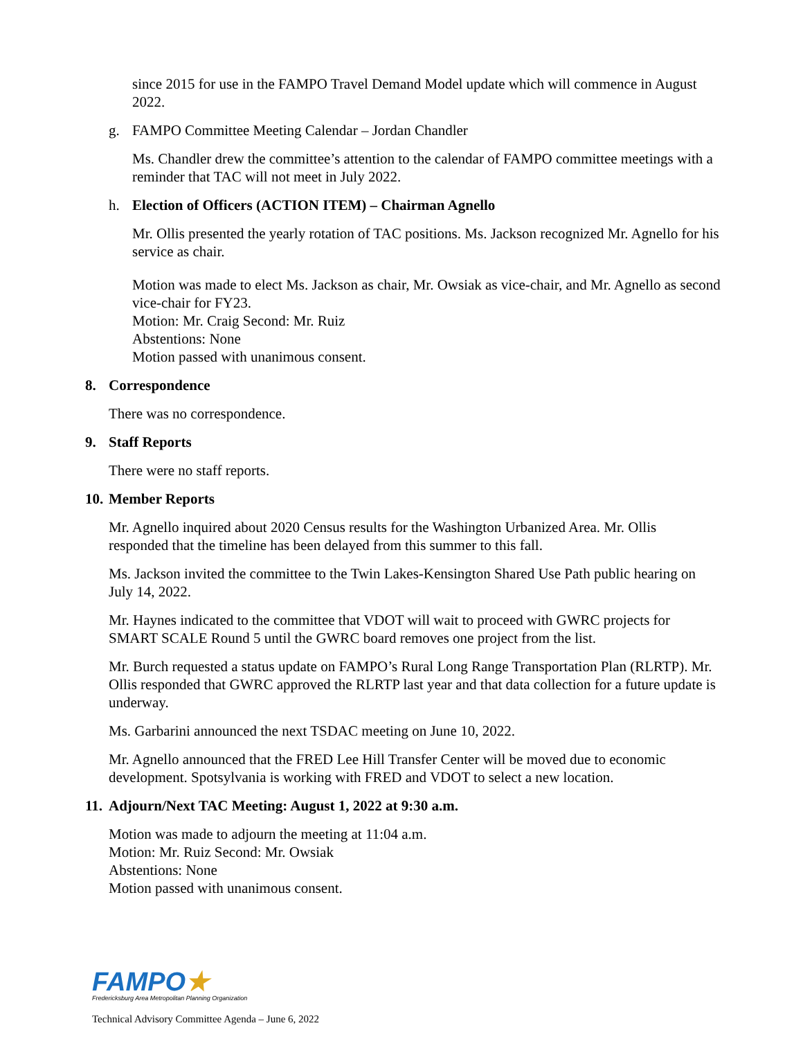since 2015 for use in the FAMPO Travel Demand Model update which will commence in August 2022.
g. FAMPO Committee Meeting Calendar – Jordan Chandler
Ms. Chandler drew the committee’s attention to the calendar of FAMPO committee meetings with a reminder that TAC will not meet in July 2022.
h. Election of Officers (ACTION ITEM) – Chairman Agnello
Mr. Ollis presented the yearly rotation of TAC positions. Ms. Jackson recognized Mr. Agnello for his service as chair.
Motion was made to elect Ms. Jackson as chair, Mr. Owsiak as vice-chair, and Mr. Agnello as second vice-chair for FY23.
Motion: Mr. Craig Second: Mr. Ruiz
Abstentions: None
Motion passed with unanimous consent.
8. Correspondence
There was no correspondence.
9. Staff Reports
There were no staff reports.
10. Member Reports
Mr. Agnello inquired about 2020 Census results for the Washington Urbanized Area. Mr. Ollis responded that the timeline has been delayed from this summer to this fall.
Ms. Jackson invited the committee to the Twin Lakes-Kensington Shared Use Path public hearing on July 14, 2022.
Mr. Haynes indicated to the committee that VDOT will wait to proceed with GWRC projects for SMART SCALE Round 5 until the GWRC board removes one project from the list.
Mr. Burch requested a status update on FAMPO’s Rural Long Range Transportation Plan (RLRTP). Mr. Ollis responded that GWRC approved the RLRTP last year and that data collection for a future update is underway.
Ms. Garbarini announced the next TSDAC meeting on June 10, 2022.
Mr. Agnello announced that the FRED Lee Hill Transfer Center will be moved due to economic development. Spotsylvania is working with FRED and VDOT to select a new location.
11. Adjourn/Next TAC Meeting: August 1, 2022 at 9:30 a.m.
Motion was made to adjourn the meeting at 11:04 a.m.
Motion: Mr. Ruiz Second: Mr. Owsiak
Abstentions: None
Motion passed with unanimous consent.
FAMPO★
Fredericksburg Area Metropolitan Planning Organization
Technical Advisory Committee Agenda – June 6, 2022